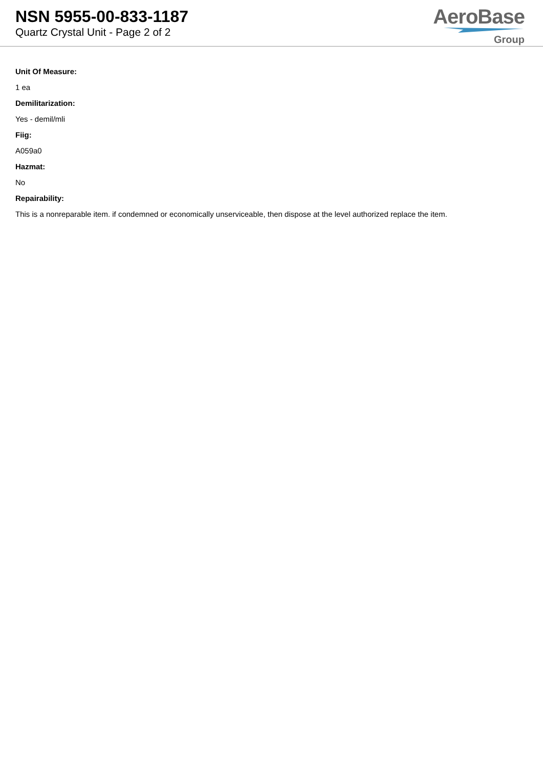NSN 5955-00-833-1187
Quartz Crystal Unit - Page 2 of 2
AeroBase
Group
Unit Of Measure:
1 ea
Demilitarization:
Yes - demil/mli
Fiig:
A059a0
Hazmat:
No
Repairability:
This is a nonreparable item. if condemned or economically unserviceable, then dispose at the level authorized replace the item.